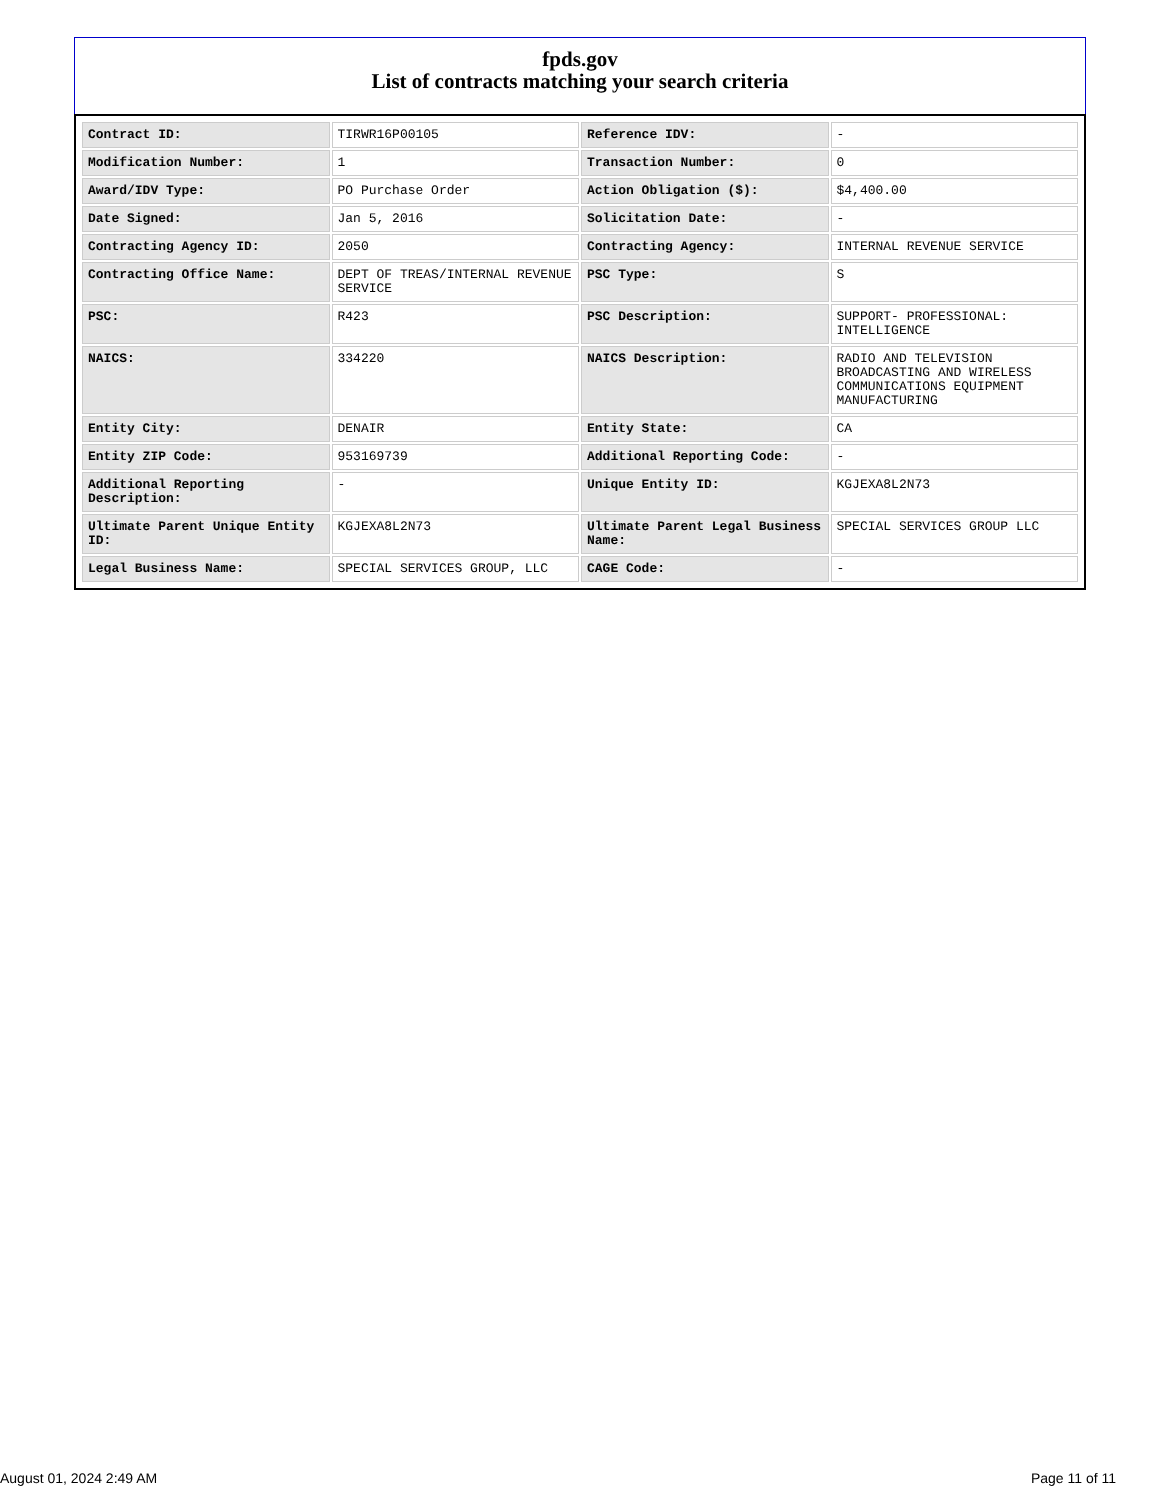fpds.gov
List of contracts matching your search criteria
| Contract ID: | TIRWR16P00105 | Reference IDV: | - |
| Modification Number: | 1 | Transaction Number: | 0 |
| Award/IDV Type: | PO Purchase Order | Action Obligation ($): | $4,400.00 |
| Date Signed: | Jan 5, 2016 | Solicitation Date: | - |
| Contracting Agency ID: | 2050 | Contracting Agency: | INTERNAL REVENUE SERVICE |
| Contracting Office Name: | DEPT OF TREAS/INTERNAL REVENUE SERVICE | PSC Type: | S |
| PSC: | R423 | PSC Description: | SUPPORT- PROFESSIONAL: INTELLIGENCE |
| NAICS: | 334220 | NAICS Description: | RADIO AND TELEVISION BROADCASTING AND WIRELESS COMMUNICATIONS EQUIPMENT MANUFACTURING |
| Entity City: | DENAIR | Entity State: | CA |
| Entity ZIP Code: | 953169739 | Additional Reporting Code: | - |
| Additional Reporting Description: | - | Unique Entity ID: | KGJEXA8L2N73 |
| Ultimate Parent Unique Entity ID: | KGJEXA8L2N73 | Ultimate Parent Legal Business Name: | SPECIAL SERVICES GROUP LLC |
| Legal Business Name: | SPECIAL SERVICES GROUP, LLC | CAGE Code: | - |
August 01, 2024 2:49 AM Page 11 of 11